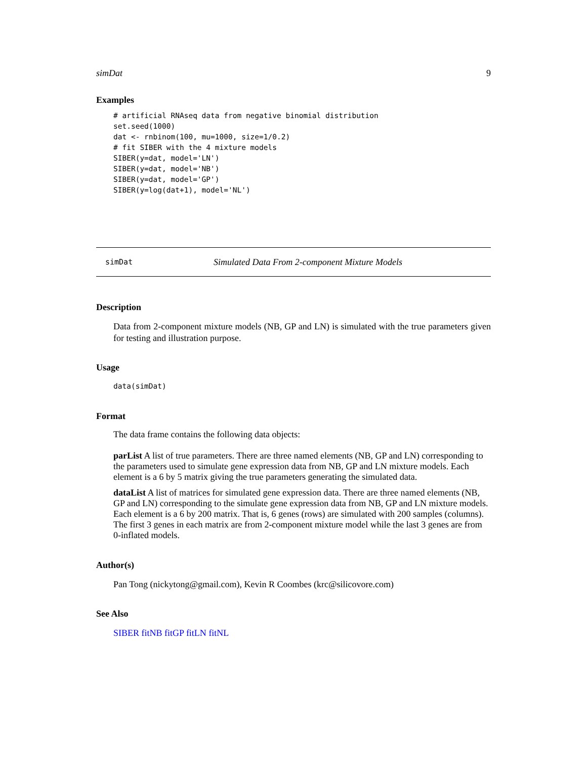simDat 9
Examples
# artificial RNAseq data from negative binomial distribution
set.seed(1000)
dat <- rnbinom(100, mu=1000, size=1/0.2)
# fit SIBER with the 4 mixture models
SIBER(y=dat, model='LN')
SIBER(y=dat, model='NB')
SIBER(y=dat, model='GP')
SIBER(y=log(dat+1), model='NL')
simDat Simulated Data From 2-component Mixture Models
Description
Data from 2-component mixture models (NB, GP and LN) is simulated with the true parameters given for testing and illustration purpose.
Usage
data(simDat)
Format
The data frame contains the following data objects:
parList
A list of true parameters. There are three named elements (NB, GP and LN) corresponding to the parameters used to simulate gene expression data from NB, GP and LN mixture models. Each element is a 6 by 5 matrix giving the true parameters generating the simulated data.
dataList
A list of matrices for simulated gene expression data. There are three named elements (NB, GP and LN) corresponding to the simulate gene expression data from NB, GP and LN mixture models. Each element is a 6 by 200 matrix. That is, 6 genes (rows) are simulated with 200 samples (columns). The first 3 genes in each matrix are from 2-component mixture model while the last 3 genes are from 0-inflated models.
Author(s)
Pan Tong (nickytong@gmail.com), Kevin R Coombes (krc@silicovore.com)
See Also
SIBER fitNB fitGP fitLN fitNL